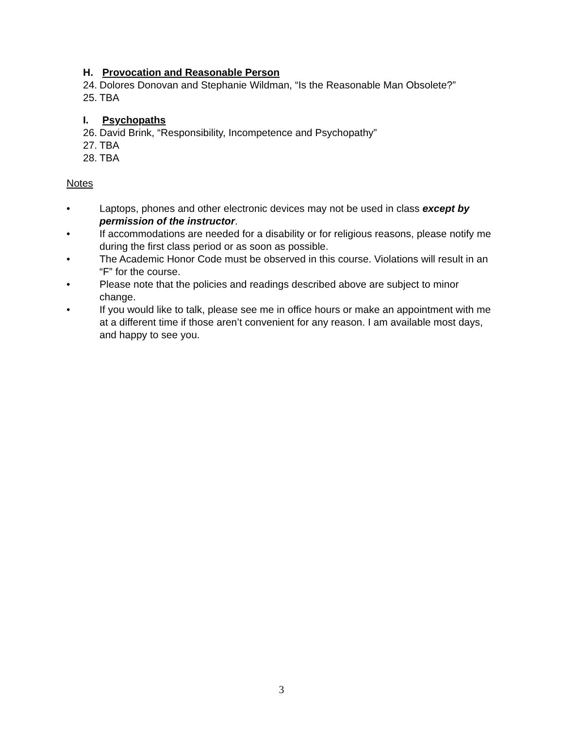H. Provocation and Reasonable Person
24. Dolores Donovan and Stephanie Wildman, “Is the Reasonable Man Obsolete?”
25. TBA
I. Psychopaths
26. David Brink, “Responsibility, Incompetence and Psychopathy”
27. TBA
28. TBA
Notes
• Laptops, phones and other electronic devices may not be used in class except by permission of the instructor.
• If accommodations are needed for a disability or for religious reasons, please notify me during the first class period or as soon as possible.
• The Academic Honor Code must be observed in this course. Violations will result in an “F” for the course.
• Please note that the policies and readings described above are subject to minor change.
• If you would like to talk, please see me in office hours or make an appointment with me at a different time if those aren’t convenient for any reason. I am available most days, and happy to see you.
3